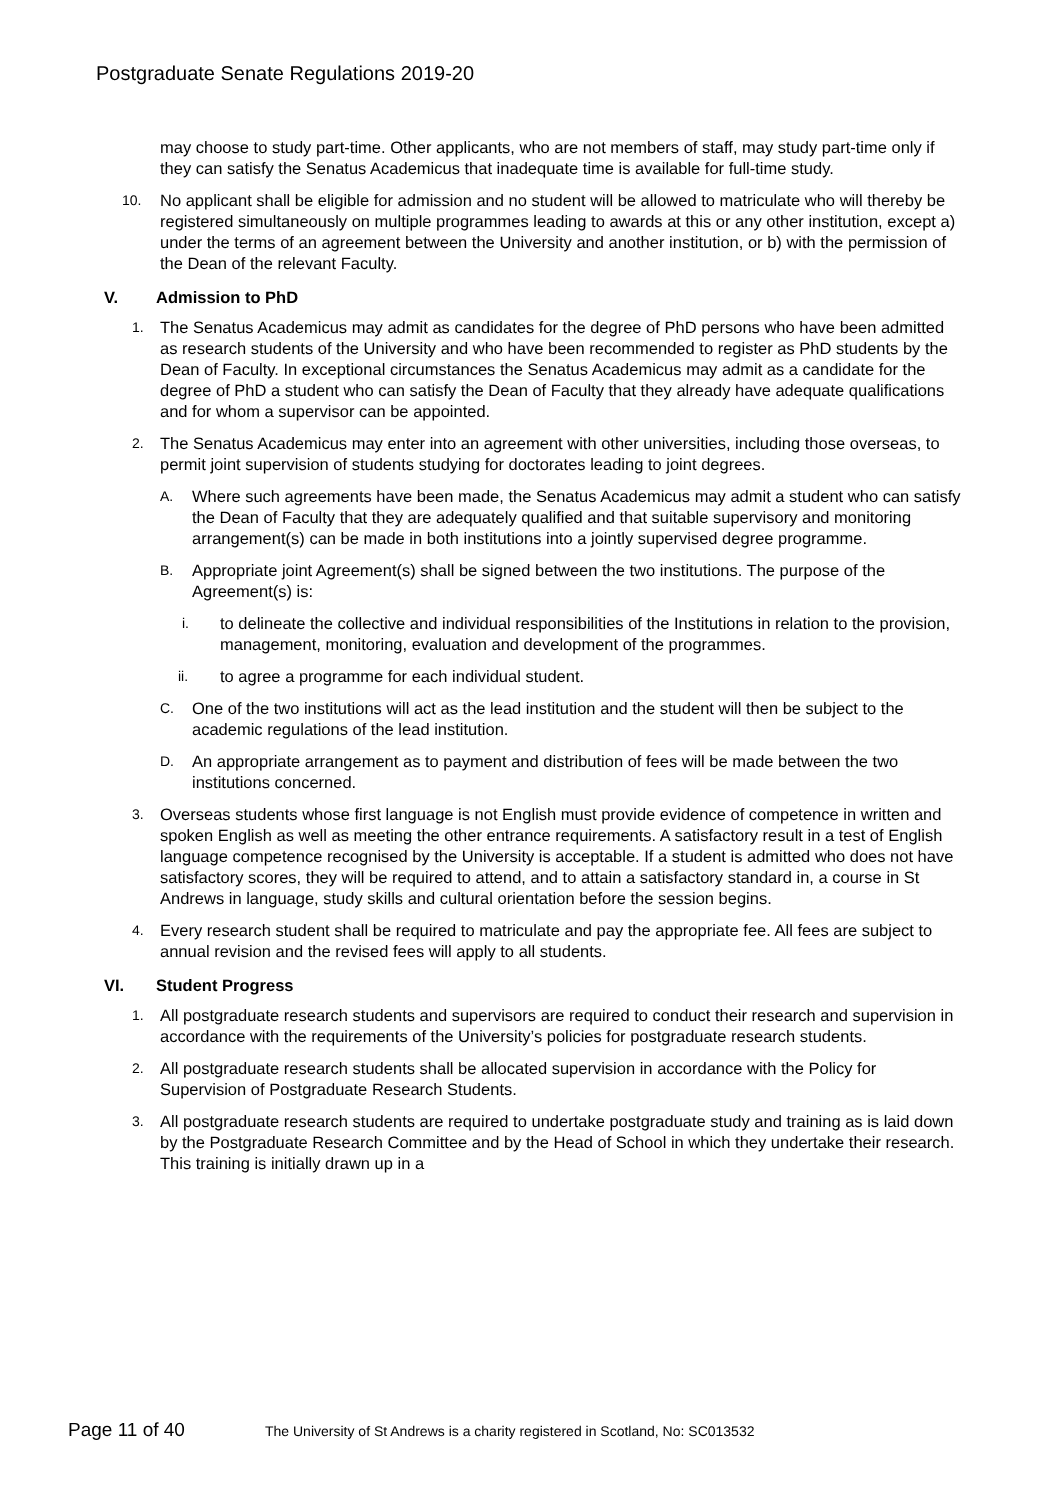Postgraduate Senate Regulations 2019-20
may choose to study part-time. Other applicants, who are not members of staff, may study part-time only if they can satisfy the Senatus Academicus that inadequate time is available for full-time study.
10.
No applicant shall be eligible for admission and no student will be allowed to matriculate who will thereby be registered simultaneously on multiple programmes leading to awards at this or any other institution, except a) under the terms of an agreement between the University and another institution, or b) with the permission of the Dean of the relevant Faculty.
V. Admission to PhD
1.
The Senatus Academicus may admit as candidates for the degree of PhD persons who have been admitted as research students of the University and who have been recommended to register as PhD students by the Dean of Faculty. In exceptional circumstances the Senatus Academicus may admit as a candidate for the degree of PhD a student who can satisfy the Dean of Faculty that they already have adequate qualifications and for whom a supervisor can be appointed.
2.
The Senatus Academicus may enter into an agreement with other universities, including those overseas, to permit joint supervision of students studying for doctorates leading to joint degrees.
A.
Where such agreements have been made, the Senatus Academicus may admit a student who can satisfy the Dean of Faculty that they are adequately qualified and that suitable supervisory and monitoring arrangement(s) can be made in both institutions into a jointly supervised degree programme.
B.
Appropriate joint Agreement(s) shall be signed between the two institutions. The purpose of the Agreement(s) is:
i.
to delineate the collective and individual responsibilities of the Institutions in relation to the provision, management, monitoring, evaluation and development of the programmes.
ii.
to agree a programme for each individual student.
C.
One of the two institutions will act as the lead institution and the student will then be subject to the academic regulations of the lead institution.
D.
An appropriate arrangement as to payment and distribution of fees will be made between the two institutions concerned.
3.
Overseas students whose first language is not English must provide evidence of competence in written and spoken English as well as meeting the other entrance requirements. A satisfactory result in a test of English language competence recognised by the University is acceptable. If a student is admitted who does not have satisfactory scores, they will be required to attend, and to attain a satisfactory standard in, a course in St Andrews in language, study skills and cultural orientation before the session begins.
4.
Every research student shall be required to matriculate and pay the appropriate fee. All fees are subject to annual revision and the revised fees will apply to all students.
VI. Student Progress
1.
All postgraduate research students and supervisors are required to conduct their research and supervision in accordance with the requirements of the University’s policies for postgraduate research students.
2.
All postgraduate research students shall be allocated supervision in accordance with the Policy for Supervision of Postgraduate Research Students.
3.
All postgraduate research students are required to undertake postgraduate study and training as is laid down by the Postgraduate Research Committee and by the Head of School in which they undertake their research. This training is initially drawn up in a
Page 11 of 40
The University of St Andrews is a charity registered in Scotland, No: SC013532